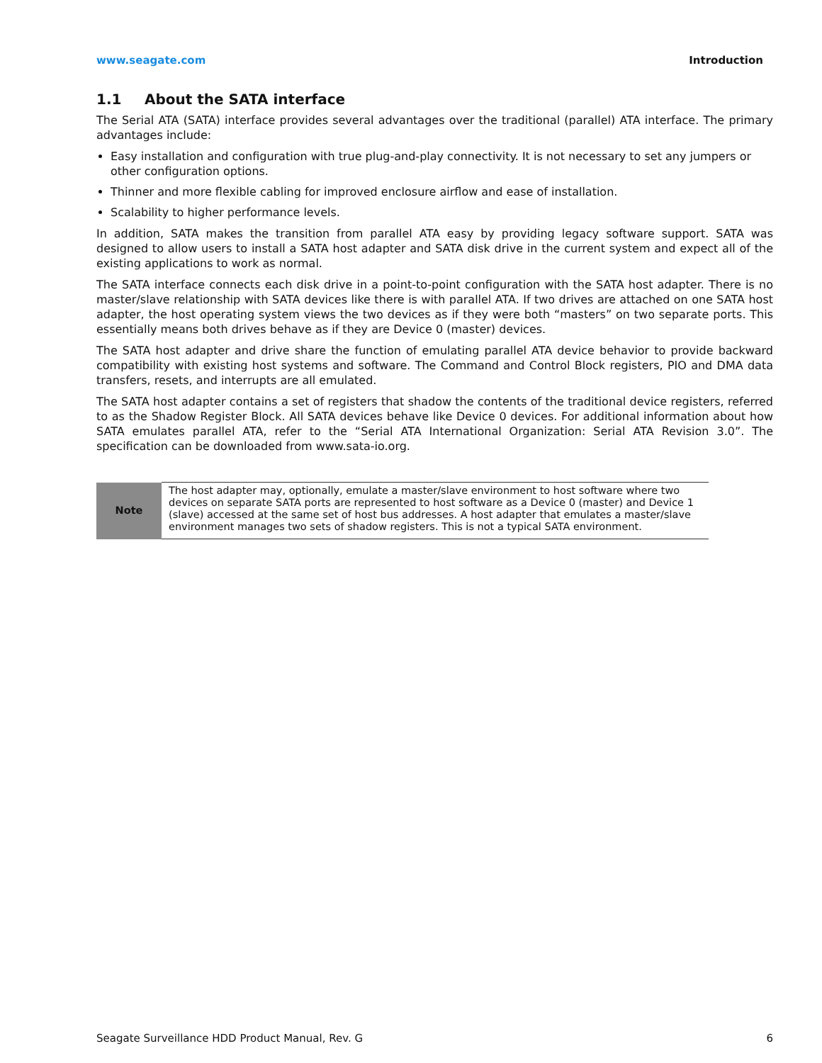www.seagate.com Introduction
1.1 About the SATA interface
The Serial ATA (SATA) interface provides several advantages over the traditional (parallel) ATA interface. The primary advantages include:
Easy installation and configuration with true plug-and-play connectivity. It is not necessary to set any jumpers or other configuration options.
Thinner and more flexible cabling for improved enclosure airflow and ease of installation.
Scalability to higher performance levels.
In addition, SATA makes the transition from parallel ATA easy by providing legacy software support. SATA was designed to allow users to install a SATA host adapter and SATA disk drive in the current system and expect all of the existing applications to work as normal.
The SATA interface connects each disk drive in a point-to-point configuration with the SATA host adapter. There is no master/slave relationship with SATA devices like there is with parallel ATA. If two drives are attached on one SATA host adapter, the host operating system views the two devices as if they were both “masters” on two separate ports. This essentially means both drives behave as if they are Device 0 (master) devices.
The SATA host adapter and drive share the function of emulating parallel ATA device behavior to provide backward compatibility with existing host systems and software. The Command and Control Block registers, PIO and DMA data transfers, resets, and interrupts are all emulated.
The SATA host adapter contains a set of registers that shadow the contents of the traditional device registers, referred to as the Shadow Register Block. All SATA devices behave like Device 0 devices. For additional information about how SATA emulates parallel ATA, refer to the “Serial ATA International Organization: Serial ATA Revision 3.0”. The specification can be downloaded from www.sata-io.org.
| Note | The host adapter may, optionally, emulate a master/slave environment to host software where two devices on separate SATA ports are represented to host software as a Device 0 (master) and Device 1 (slave) accessed at the same set of host bus addresses. A host adapter that emulates a master/slave environment manages two sets of shadow registers. This is not a typical SATA environment. |
Seagate Surveillance HDD Product Manual, Rev. G 6